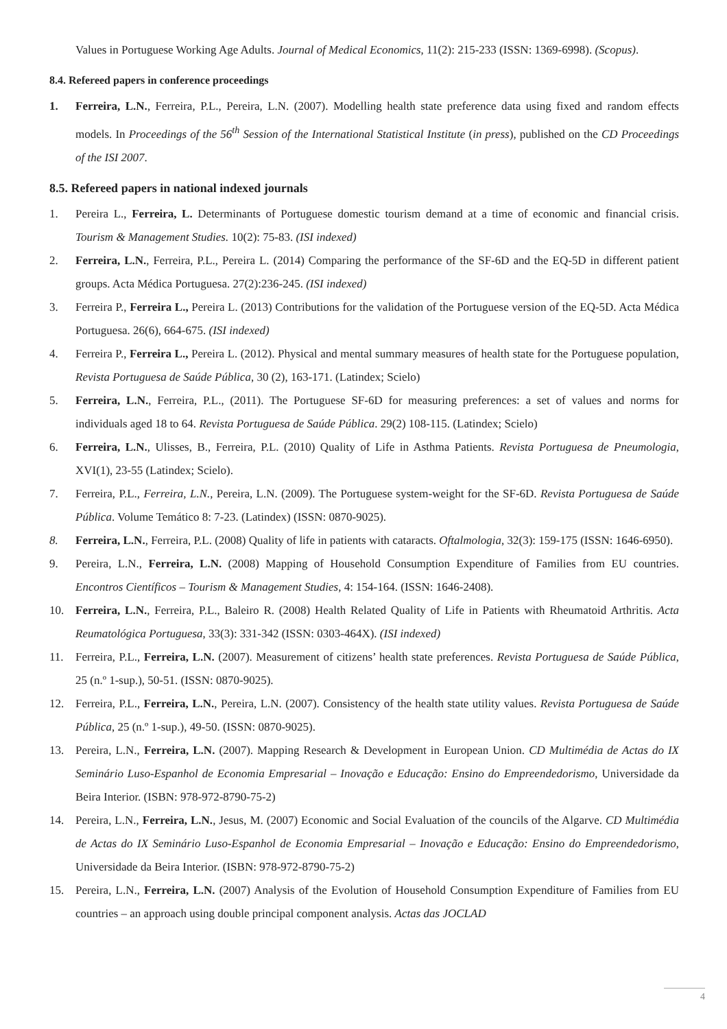Values in Portuguese Working Age Adults. Journal of Medical Economics, 11(2): 215-233 (ISSN: 1369-6998). (Scopus).
8.4. Refereed papers in conference proceedings
1. Ferreira, L.N., Ferreira, P.L., Pereira, L.N. (2007). Modelling health state preference data using fixed and random effects models. In Proceedings of the 56<sup>th</sup> Session of the International Statistical Institute (in press), published on the CD Proceedings of the ISI 2007.
8.5. Refereed papers in national indexed journals
1. Pereira L., Ferreira, L. Determinants of Portuguese domestic tourism demand at a time of economic and financial crisis. Tourism & Management Studies. 10(2): 75-83. (ISI indexed)
2. Ferreira, L.N., Ferreira, P.L., Pereira L. (2014) Comparing the performance of the SF-6D and the EQ-5D in different patient groups. Acta Médica Portuguesa. 27(2):236-245. (ISI indexed)
3. Ferreira P., Ferreira L., Pereira L. (2013) Contributions for the validation of the Portuguese version of the EQ-5D. Acta Médica Portuguesa. 26(6), 664-675. (ISI indexed)
4. Ferreira P., Ferreira L., Pereira L. (2012). Physical and mental summary measures of health state for the Portuguese population, Revista Portuguesa de Saúde Pública, 30 (2), 163-171. (Latindex; Scielo)
5. Ferreira, L.N., Ferreira, P.L., (2011). The Portuguese SF-6D for measuring preferences: a set of values and norms for individuals aged 18 to 64. Revista Portuguesa de Saúde Pública. 29(2) 108-115. (Latindex; Scielo)
6. Ferreira, L.N., Ulisses, B., Ferreira, P.L. (2010) Quality of Life in Asthma Patients. Revista Portuguesa de Pneumologia, XVI(1), 23-55 (Latindex; Scielo).
7. Ferreira, P.L., Ferreira, L.N., Pereira, L.N. (2009). The Portuguese system-weight for the SF-6D. Revista Portuguesa de Saúde Pública. Volume Temático 8: 7-23. (Latindex) (ISSN: 0870-9025).
8. Ferreira, L.N., Ferreira, P.L. (2008) Quality of life in patients with cataracts. Oftalmologia, 32(3): 159-175 (ISSN: 1646-6950).
9. Pereira, L.N., Ferreira, L.N. (2008) Mapping of Household Consumption Expenditure of Families from EU countries. Encontros Científicos – Tourism & Management Studies, 4: 154-164. (ISSN: 1646-2408).
10. Ferreira, L.N., Ferreira, P.L., Baleiro R. (2008) Health Related Quality of Life in Patients with Rheumatoid Arthritis. Acta Reumatológica Portuguesa, 33(3): 331-342 (ISSN: 0303-464X). (ISI indexed)
11. Ferreira, P.L., Ferreira, L.N. (2007). Measurement of citizens’ health state preferences. Revista Portuguesa de Saúde Pública, 25 (n.º 1-sup.), 50-51. (ISSN: 0870-9025).
12. Ferreira, P.L., Ferreira, L.N., Pereira, L.N. (2007). Consistency of the health state utility values. Revista Portuguesa de Saúde Pública, 25 (n.º 1-sup.), 49-50. (ISSN: 0870-9025).
13. Pereira, L.N., Ferreira, L.N. (2007). Mapping Research & Development in European Union. CD Multimédia de Actas do IX Seminário Luso-Espanhol de Economia Empresarial – Inovação e Educação: Ensino do Empreendedorismo, Universidade da Beira Interior. (ISBN: 978-972-8790-75-2)
14. Pereira, L.N., Ferreira, L.N., Jesus, M. (2007) Economic and Social Evaluation of the councils of the Algarve. CD Multimédia de Actas do IX Seminário Luso-Espanhol de Economia Empresarial – Inovação e Educação: Ensino do Empreendedorismo, Universidade da Beira Interior. (ISBN: 978-972-8790-75-2)
15. Pereira, L.N., Ferreira, L.N. (2007) Analysis of the Evolution of Household Consumption Expenditure of Families from EU countries – an approach using double principal component analysis. Actas das JOCLAD
4